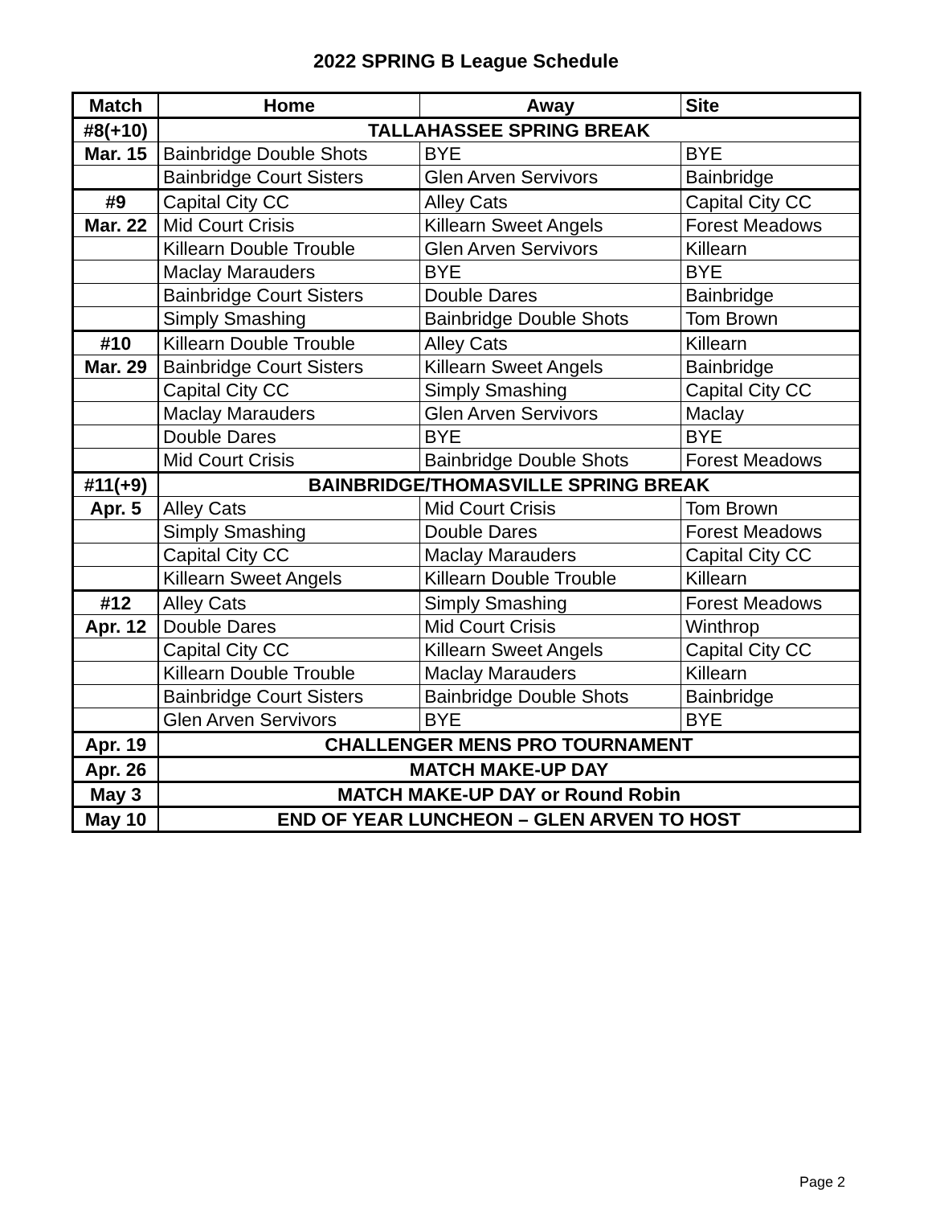2022 SPRING B League Schedule
| Match | Home | Away | Site |
| --- | --- | --- | --- |
| #8(+10) | TALLAHASSEE SPRING BREAK | | |
| Mar. 15 | Bainbridge Double Shots | BYE | BYE |
| | Bainbridge Court Sisters | Glen Arven Servivors | Bainbridge |
| #9 | Capital City CC | Alley Cats | Capital City CC |
| Mar. 22 | Mid Court Crisis | Killearn Sweet Angels | Forest Meadows |
| | Killearn Double Trouble | Glen Arven Servivors | Killearn |
| | Maclay Marauders | BYE | BYE |
| | Bainbridge Court Sisters | Double Dares | Bainbridge |
| | Simply Smashing | Bainbridge Double Shots | Tom Brown |
| #10 | Killearn Double Trouble | Alley Cats | Killearn |
| Mar. 29 | Bainbridge Court Sisters | Killearn Sweet Angels | Bainbridge |
| | Capital City CC | Simply Smashing | Capital City CC |
| | Maclay Marauders | Glen Arven Servivors | Maclay |
| | Double Dares | BYE | BYE |
| | Mid Court Crisis | Bainbridge Double Shots | Forest Meadows |
| #11(+9) | BAINBRIDGE/THOMASVILLE SPRING BREAK | | |
| Apr. 5 | Alley Cats | Mid Court Crisis | Tom Brown |
| | Simply Smashing | Double Dares | Forest Meadows |
| | Capital City CC | Maclay Marauders | Capital City CC |
| | Killearn Sweet Angels | Killearn Double Trouble | Killearn |
| #12 | Alley Cats | Simply Smashing | Forest Meadows |
| Apr. 12 | Double Dares | Mid Court Crisis | Winthrop |
| | Capital City CC | Killearn Sweet Angels | Capital City CC |
| | Killearn Double Trouble | Maclay Marauders | Killearn |
| | Bainbridge Court Sisters | Bainbridge Double Shots | Bainbridge |
| | Glen Arven Servivors | BYE | BYE |
| Apr. 19 | CHALLENGER MENS PRO TOURNAMENT | | |
| Apr. 26 | MATCH MAKE-UP DAY | | |
| May 3 | MATCH MAKE-UP DAY or Round Robin | | |
| May 10 | END OF YEAR LUNCHEON – GLEN ARVEN TO HOST | | |
Page 2